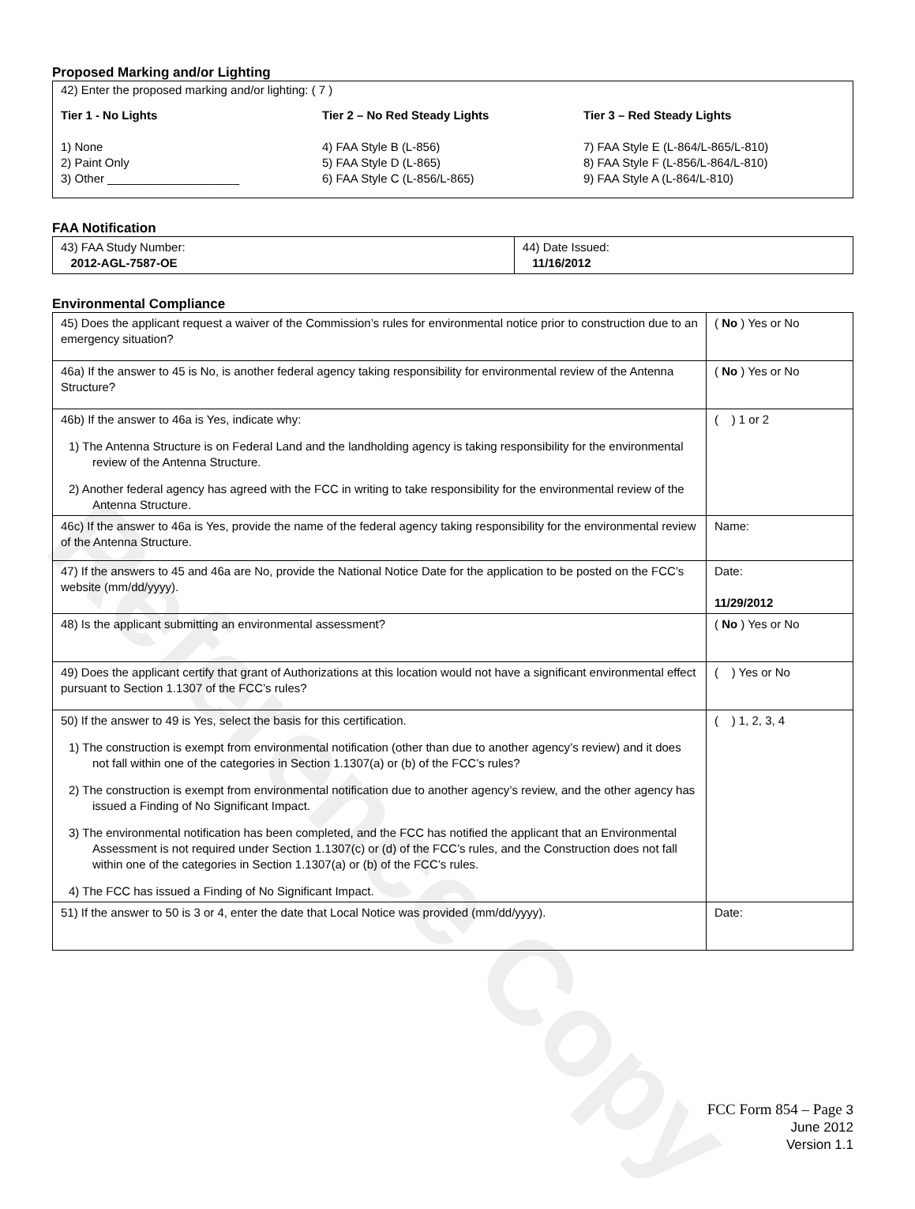Reference Copy
Proposed Marking and/or Lighting
42) Enter the proposed marking and/or lighting: ( 7 )
Tier 1 - No Lights
1) None
2) Paint Only
3) Other ____________________
Tier 2 – No Red Steady Lights
4) FAA Style B (L-856)
5) FAA Style D (L-865)
6) FAA Style C (L-856/L-865)
Tier 3 – Red Steady Lights
7) FAA Style E (L-864/L-865/L-810)
8) FAA Style F (L-856/L-864/L-810)
9) FAA Style A (L-864/L-810)
FAA Notification
| 43) FAA Study Number: 2012-AGL-7587-OE | 44) Date Issued: 11/16/2012 |
Environmental Compliance
| 45) Does the applicant request a waiver of the Commission’s rules for environmental notice prior to construction due to an emergency situation? | ( No ) Yes or No |
| 46a) If the answer to 45 is No, is another federal agency taking responsibility for environmental review of the Antenna Structure? | ( No ) Yes or No |
| 46b) If the answer to 46a is Yes, indicate why: 1) The Antenna Structure is on Federal Land and the landholding agency is taking responsibility for the environmental review of the Antenna Structure. 2) Another federal agency has agreed with the FCC in writing to take responsibility for the environmental review of the Antenna Structure. | ( ) 1 or 2 |
| 46c) If the answer to 46a is Yes, provide the name of the federal agency taking responsibility for the environmental review of the Antenna Structure. | Name: |
| 47) If the answers to 45 and 46a are No, provide the National Notice Date for the application to be posted on the FCC’s website (mm/dd/yyyy). | Date: 11/29/2012 |
| 48) Is the applicant submitting an environmental assessment? | ( No ) Yes or No |
| 49) Does the applicant certify that grant of Authorizations at this location would not have a significant environmental effect pursuant to Section 1.1307 of the FCC’s rules? | ( ) Yes or No |
| 50) If the answer to 49 is Yes, select the basis for this certification. 1) The construction is exempt from environmental notification (other than due to another agency’s review) and it does not fall within one of the categories in Section 1.1307(a) or (b) of the FCC’s rules? 2) The construction is exempt from environmental notification due to another agency’s review, and the other agency has issued a Finding of No Significant Impact. 3) The environmental notification has been completed, and the FCC has notified the applicant that an Environmental Assessment is not required under Section 1.1307(c) or (d) of the FCC’s rules, and the Construction does not fall within one of the categories in Section 1.1307(a) or (b) of the FCC’s rules. 4) The FCC has issued a Finding of No Significant Impact. | ( ) 1, 2, 3, 4 |
| 51) If the answer to 50 is 3 or 4, enter the date that Local Notice was provided (mm/dd/yyyy). | Date: |
FCC Form 854 – Page 3
June 2012
Version 1.1